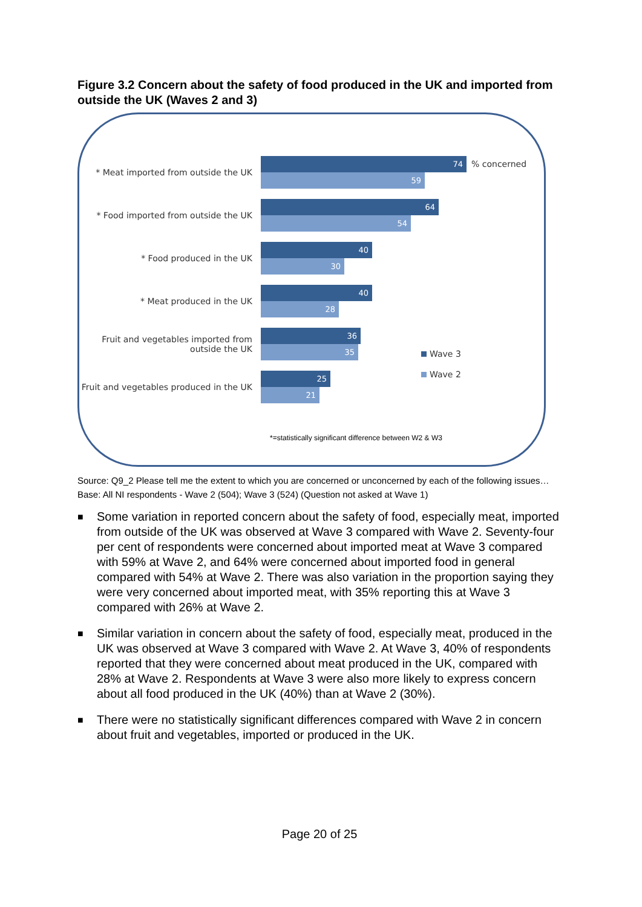Figure 3.2 Concern about the safety of food produced in the UK and imported from outside the UK (Waves 2 and 3)
* Meat imported from outside the UK
74
59
* Food imported from outside the UK
64
54
* Food produced in the UK
40
30
* Meat produced in the UK
40
28
Fruit and vegetables imported from outside the UK
36
35
Fruit and vegetables produced in the UK
25
21
% concerned
Wave 3
Wave 2
*=statistically significant difference between W2 & W3
Source: Q9_2 Please tell me the extent to which you are concerned or unconcerned by each of the following issues…
Base: All NI respondents - Wave 2 (504); Wave 3 (524) (Question not asked at Wave 1)
■ Some variation in reported concern about the safety of food, especially meat, imported from outside of the UK was observed at Wave 3 compared with Wave 2. Seventy-four per cent of respondents were concerned about imported meat at Wave 3 compared with 59% at Wave 2, and 64% were concerned about imported food in general compared with 54% at Wave 2. There was also variation in the proportion saying they were very concerned about imported meat, with 35% reporting this at Wave 3 compared with 26% at Wave 2.
■ Similar variation in concern about the safety of food, especially meat, produced in the UK was observed at Wave 3 compared with Wave 2. At Wave 3, 40% of respondents reported that they were concerned about meat produced in the UK, compared with 28% at Wave 2. Respondents at Wave 3 were also more likely to express concern about all food produced in the UK (40%) than at Wave 2 (30%).
■ There were no statistically significant differences compared with Wave 2 in concern about fruit and vegetables, imported or produced in the UK.
Page 20 of 25